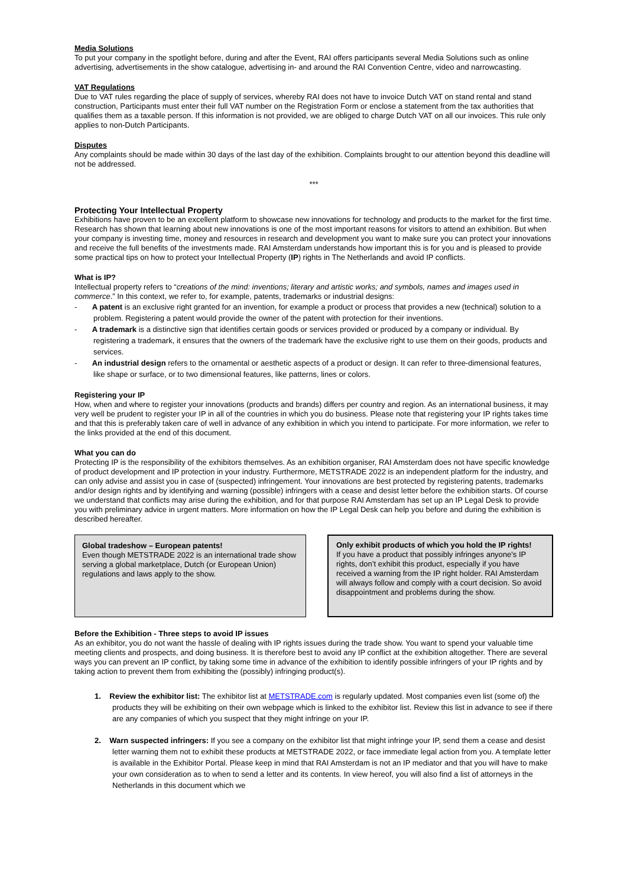Media Solutions
To put your company in the spotlight before, during and after the Event, RAI offers participants several Media Solutions such as online advertising, advertisements in the show catalogue, advertising in- and around the RAI Convention Centre, video and narrowcasting.
VAT Regulations
Due to VAT rules regarding the place of supply of services, whereby RAI does not have to invoice Dutch VAT on stand rental and stand construction, Participants must enter their full VAT number on the Registration Form or enclose a statement from the tax authorities that qualifies them as a taxable person. If this information is not provided, we are obliged to charge Dutch VAT on all our invoices. This rule only applies to non-Dutch Participants.
Disputes
Any complaints should be made within 30 days of the last day of the exhibition. Complaints brought to our attention beyond this deadline will not be addressed.
***
Protecting Your Intellectual Property
Exhibitions have proven to be an excellent platform to showcase new innovations for technology and products to the market for the first time. Research has shown that learning about new innovations is one of the most important reasons for visitors to attend an exhibition. But when your company is investing time, money and resources in research and development you want to make sure you can protect your innovations and receive the full benefits of the investments made. RAI Amsterdam understands how important this is for you and is pleased to provide some practical tips on how to protect your Intellectual Property (IP) rights in The Netherlands and avoid IP conflicts.
What is IP?
Intellectual property refers to “creations of the mind: inventions; literary and artistic works; and symbols, names and images used in commerce.” In this context, we refer to, for example, patents, trademarks or industrial designs:
- A patent is an exclusive right granted for an invention, for example a product or process that provides a new (technical) solution to a problem. Registering a patent would provide the owner of the patent with protection for their inventions.
- A trademark is a distinctive sign that identifies certain goods or services provided or produced by a company or individual. By registering a trademark, it ensures that the owners of the trademark have the exclusive right to use them on their goods, products and services.
- An industrial design refers to the ornamental or aesthetic aspects of a product or design. It can refer to three-dimensional features, like shape or surface, or to two dimensional features, like patterns, lines or colors.
Registering your IP
How, when and where to register your innovations (products and brands) differs per country and region. As an international business, it may very well be prudent to register your IP in all of the countries in which you do business. Please note that registering your IP rights takes time and that this is preferably taken care of well in advance of any exhibition in which you intend to participate. For more information, we refer to the links provided at the end of this document.
What you can do
Protecting IP is the responsibility of the exhibitors themselves. As an exhibition organiser, RAI Amsterdam does not have specific knowledge of product development and IP protection in your industry. Furthermore, METSTRADE 2022 is an independent platform for the industry, and can only advise and assist you in case of (suspected) infringement. Your innovations are best protected by registering patents, trademarks and/or design rights and by identifying and warning (possible) infringers with a cease and desist letter before the exhibition starts. Of course we understand that conflicts may arise during the exhibition, and for that purpose RAI Amsterdam has set up an IP Legal Desk to provide you with preliminary advice in urgent matters. More information on how the IP Legal Desk can help you before and during the exhibition is described hereafter.
Global tradeshow – European patents!
Even though METSTRADE 2022 is an international trade show serving a global marketplace, Dutch (or European Union) regulations and laws apply to the show.
Only exhibit products of which you hold the IP rights!
If you have a product that possibly infringes anyone's IP rights, don’t exhibit this product, especially if you have received a warning from the IP right holder. RAI Amsterdam will always follow and comply with a court decision. So avoid disappointment and problems during the show.
Before the Exhibition - Three steps to avoid IP issues
As an exhibitor, you do not want the hassle of dealing with IP rights issues during the trade show. You want to spend your valuable time meeting clients and prospects, and doing business. It is therefore best to avoid any IP conflict at the exhibition altogether. There are several ways you can prevent an IP conflict, by taking some time in advance of the exhibition to identify possible infringers of your IP rights and by taking action to prevent them from exhibiting the (possibly) infringing product(s).
1. Review the exhibitor list: The exhibitor list at METSTRADE.com is regularly updated. Most companies even list (some of) the products they will be exhibiting on their own webpage which is linked to the exhibitor list. Review this list in advance to see if there are any companies of which you suspect that they might infringe on your IP.
2. Warn suspected infringers: If you see a company on the exhibitor list that might infringe your IP, send them a cease and desist letter warning them not to exhibit these products at METSTRADE 2022, or face immediate legal action from you. A template letter is available in the Exhibitor Portal. Please keep in mind that RAI Amsterdam is not an IP mediator and that you will have to make your own consideration as to when to send a letter and its contents. In view hereof, you will also find a list of attorneys in the Netherlands in this document which we